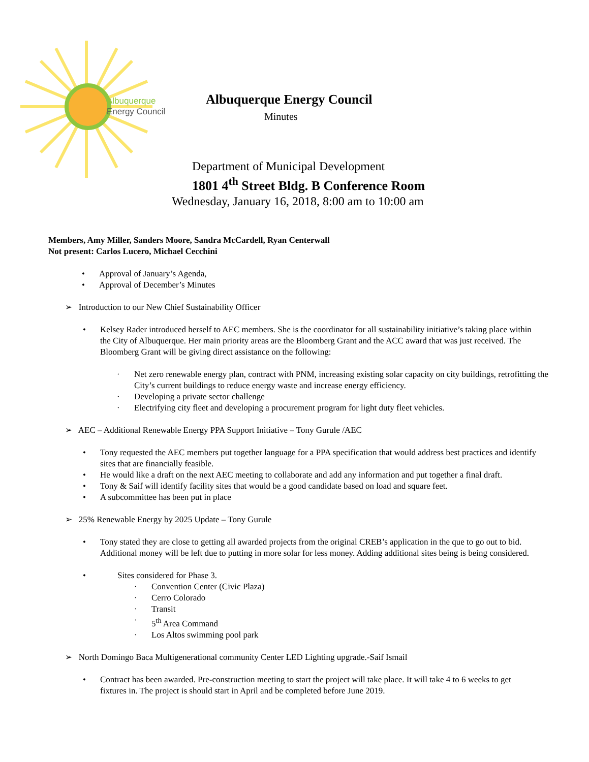Albuquerque
Energy Council
Albuquerque Energy Council
Minutes
Department of Municipal Development
1801 4<sup>th</sup> Street Bldg. B Conference Room
Wednesday, January 16, 2018, 8:00 am to 10:00 am
Members, Amy Miller, Sanders Moore, Sandra McCardell, Ryan Centerwall
Not present: Carlos Lucero, Michael Cecchini
Approval of January’s Agenda,
Approval of December’s Minutes
➢ Introduction to our New Chief Sustainability Officer
Kelsey Rader introduced herself to AEC members. She is the coordinator for all sustainability initiative’s taking place within the City of Albuquerque. Her main priority areas are the Bloomberg Grant and the ACC award that was just received. The Bloomberg Grant will be giving direct assistance on the following:
· Net zero renewable energy plan, contract with PNM, increasing existing solar capacity on city buildings, retrofitting the City’s current buildings to reduce energy waste and increase energy efficiency.
· Developing a private sector challenge
· Electrifying city fleet and developing a procurement program for light duty fleet vehicles.
➢ AEC – Additional Renewable Energy PPA Support Initiative – Tony Gurule /AEC
Tony requested the AEC members put together language for a PPA specification that would address best practices and identify sites that are financially feasible.
He would like a draft on the next AEC meeting to collaborate and add any information and put together a final draft.
Tony & Saif will identify facility sites that would be a good candidate based on load and square feet.
A subcommittee has been put in place
➢ 25% Renewable Energy by 2025 Update – Tony Gurule
Tony stated they are close to getting all awarded projects from the original CREB’s application in the que to go out to bid. Additional money will be left due to putting in more solar for less money. Adding additional sites being is being considered.
Sites considered for Phase 3.
· Convention Center (Civic Plaza)
· Cerro Colorado
· Transit
· 5<sup>th</sup> Area Command
· Los Altos swimming pool park
➢ North Domingo Baca Multigenerational community Center LED Lighting upgrade.-Saif Ismail
Contract has been awarded. Pre-construction meeting to start the project will take place. It will take 4 to 6 weeks to get fixtures in. The project is should start in April and be completed before June 2019.